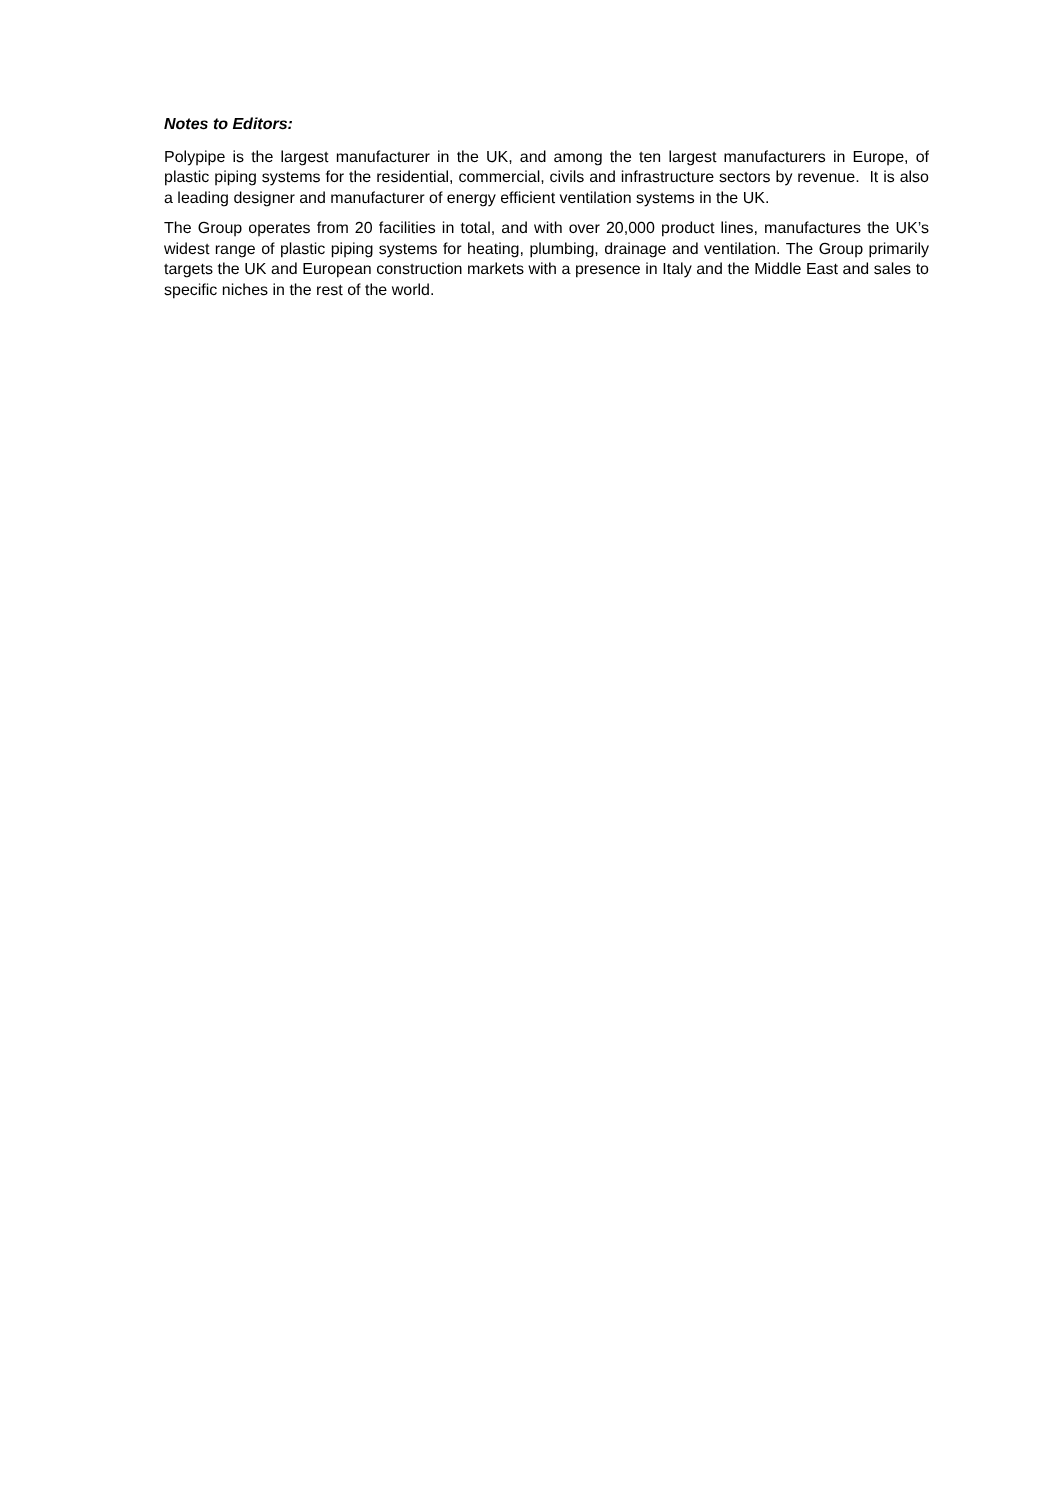Notes to Editors:
Polypipe is the largest manufacturer in the UK, and among the ten largest manufacturers in Europe, of plastic piping systems for the residential, commercial, civils and infrastructure sectors by revenue. It is also a leading designer and manufacturer of energy efficient ventilation systems in the UK.
The Group operates from 20 facilities in total, and with over 20,000 product lines, manufactures the UK’s widest range of plastic piping systems for heating, plumbing, drainage and ventilation. The Group primarily targets the UK and European construction markets with a presence in Italy and the Middle East and sales to specific niches in the rest of the world.